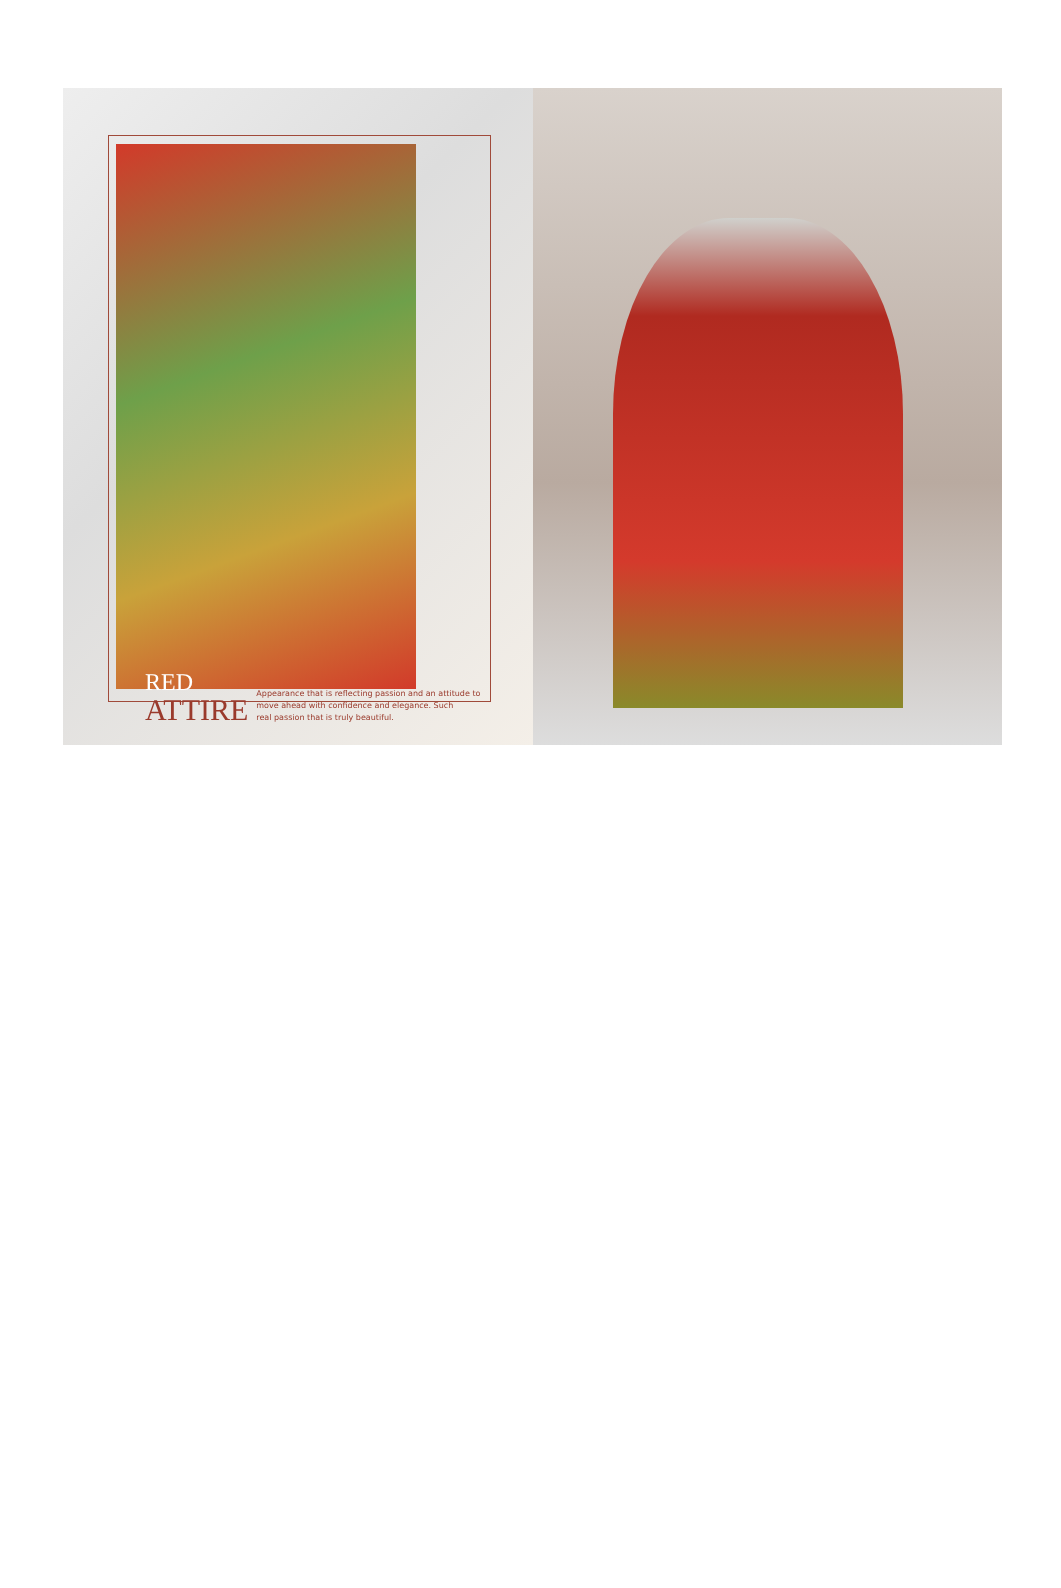RED
ATTIRE
Appearance that is reflecting passion and an attitude to
move ahead with confidence and elegance. Such
real passion that is truly beautiful.